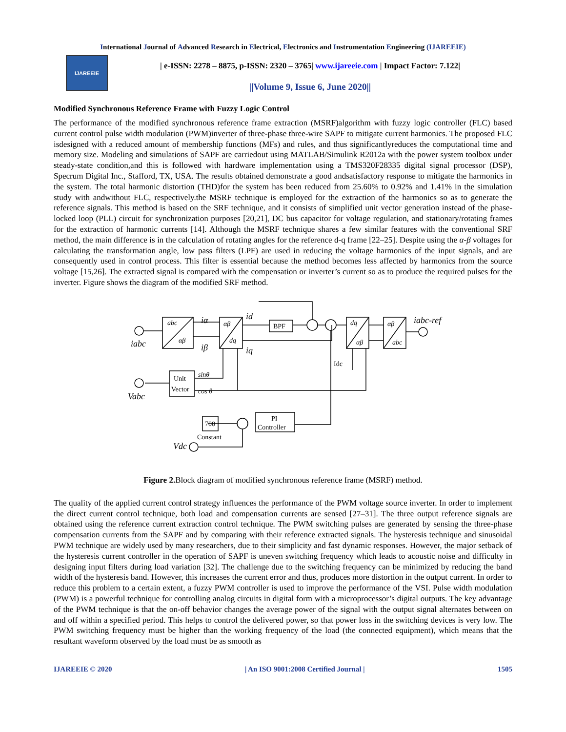International Journal of Advanced Research in Electrical, Electronics and Instrumentation Engineering (IJAREEIE)
IJAREEIE
| e-ISSN: 2278 – 8875, p-ISSN: 2320 – 3765| www.ijareeie.com | Impact Factor: 7.122|
||Volume 9, Issue 6, June 2020||
Modified Synchronous Reference Frame with Fuzzy Logic Control
The performance of the modified synchronous reference frame extraction (MSRF)algorithm with fuzzy logic controller (FLC) based current control pulse width modulation (PWM)inverter of three-phase three-wire SAPF to mitigate current harmonics. The proposed FLC isdesigned with a reduced amount of membership functions (MFs) and rules, and thus significantlyreduces the computational time and memory size. Modeling and simulations of SAPF are carriedout using MATLAB/Simulink R2012a with the power system toolbox under steady-state condition,and this is followed with hardware implementation using a TMS320F28335 digital signal processor (DSP), Specrum Digital Inc., Stafford, TX, USA. The results obtained demonstrate a good andsatisfactory response to mitigate the harmonics in the system. The total harmonic distortion (THD)for the system has been reduced from 25.60% to 0.92% and 1.41% in the simulation study with andwithout FLC, respectively.the MSRF technique is employed for the extraction of the harmonics so as to generate the reference signals. This method is based on the SRF technique, and it consists of simplified unit vector generation instead of the phase-locked loop (PLL) circuit for synchronization purposes [20,21], DC bus capacitor for voltage regulation, and stationary/rotating frames for the extraction of harmonic currents [14]. Although the MSRF technique shares a few similar features with the conventional SRF method, the main difference is in the calculation of rotating angles for the reference d-q frame [22–25]. Despite using the α-β voltages for calculating the transformation angle, low pass filters (LPF) are used in reducing the voltage harmonics of the input signals, and are consequently used in control process. This filter is essential because the method becomes less affected by harmonics from the source voltage [15,26]. The extracted signal is compared with the compensation or inverter’s current so as to produce the required pulses for the inverter. Figure shows the diagram of the modified SRF method.
abc
αβ
αβ
dq
dq
αβ
αβ
abc
iα
id
iβ
iq
iabc-ref
iabc
Vabc
Vdc
sinθ
cos θ
BPF
Unit
Vector
700
Constant
PI
Controller
Idc
Figure 2. Block diagram of modified synchronous reference frame (MSRF) method.
The quality of the applied current control strategy influences the performance of the PWM voltage source inverter. In order to implement the direct current control technique, both load and compensation currents are sensed [27–31]. The three output reference signals are obtained using the reference current extraction control technique. The PWM switching pulses are generated by sensing the three-phase compensation currents from the SAPF and by comparing with their reference extracted signals. The hysteresis technique and sinusoidal PWM technique are widely used by many researchers, due to their simplicity and fast dynamic responses. However, the major setback of the hysteresis current controller in the operation of SAPF is uneven switching frequency which leads to acoustic noise and difficulty in designing input filters during load variation [32]. The challenge due to the switching frequency can be minimized by reducing the band width of the hysteresis band. However, this increases the current error and thus, produces more distortion in the output current. In order to reduce this problem to a certain extent, a fuzzy PWM controller is used to improve the performance of the VSI. Pulse width modulation (PWM) is a powerful technique for controlling analog circuits in digital form with a microprocessor’s digital outputs. The key advantage of the PWM technique is that the on-off behavior changes the average power of the signal with the output signal alternates between on and off within a specified period. This helps to control the delivered power, so that power loss in the switching devices is very low. The PWM switching frequency must be higher than the working frequency of the load (the connected equipment), which means that the resultant waveform observed by the load must be as smooth as
IJAREEIE © 2020 | An ISO 9001:2008 Certified Journal | 1505